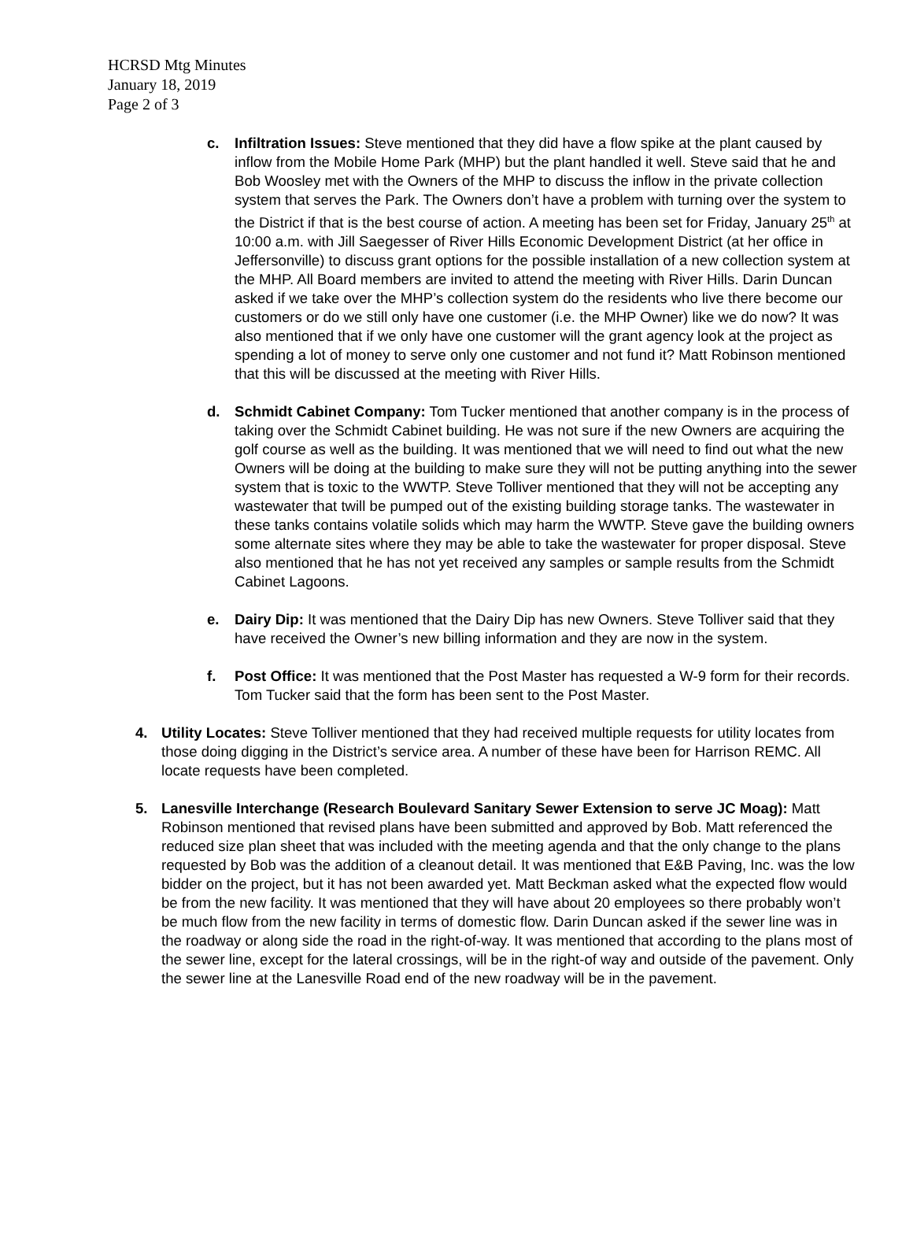HCRSD Mtg Minutes
January 18, 2019
Page 2 of 3
c. Infiltration Issues: Steve mentioned that they did have a flow spike at the plant caused by inflow from the Mobile Home Park (MHP) but the plant handled it well. Steve said that he and Bob Woosley met with the Owners of the MHP to discuss the inflow in the private collection system that serves the Park. The Owners don’t have a problem with turning over the system to the District if that is the best course of action. A meeting has been set for Friday, January 25<sup>th</sup> at 10:00 a.m. with Jill Saegesser of River Hills Economic Development District (at her office in Jeffersonville) to discuss grant options for the possible installation of a new collection system at the MHP. All Board members are invited to attend the meeting with River Hills. Darin Duncan asked if we take over the MHP’s collection system do the residents who live there become our customers or do we still only have one customer (i.e. the MHP Owner) like we do now? It was also mentioned that if we only have one customer will the grant agency look at the project as spending a lot of money to serve only one customer and not fund it? Matt Robinson mentioned that this will be discussed at the meeting with River Hills.
d. Schmidt Cabinet Company: Tom Tucker mentioned that another company is in the process of taking over the Schmidt Cabinet building. He was not sure if the new Owners are acquiring the golf course as well as the building. It was mentioned that we will need to find out what the new Owners will be doing at the building to make sure they will not be putting anything into the sewer system that is toxic to the WWTP. Steve Tolliver mentioned that they will not be accepting any wastewater that twill be pumped out of the existing building storage tanks. The wastewater in these tanks contains volatile solids which may harm the WWTP. Steve gave the building owners some alternate sites where they may be able to take the wastewater for proper disposal. Steve also mentioned that he has not yet received any samples or sample results from the Schmidt Cabinet Lagoons.
e. Dairy Dip: It was mentioned that the Dairy Dip has new Owners. Steve Tolliver said that they have received the Owner’s new billing information and they are now in the system.
f. Post Office: It was mentioned that the Post Master has requested a W-9 form for their records. Tom Tucker said that the form has been sent to the Post Master.
4. Utility Locates: Steve Tolliver mentioned that they had received multiple requests for utility locates from those doing digging in the District’s service area. A number of these have been for Harrison REMC. All locate requests have been completed.
5. Lanesville Interchange (Research Boulevard Sanitary Sewer Extension to serve JC Moag): Matt Robinson mentioned that revised plans have been submitted and approved by Bob. Matt referenced the reduced size plan sheet that was included with the meeting agenda and that the only change to the plans requested by Bob was the addition of a cleanout detail. It was mentioned that E&B Paving, Inc. was the low bidder on the project, but it has not been awarded yet. Matt Beckman asked what the expected flow would be from the new facility. It was mentioned that they will have about 20 employees so there probably won’t be much flow from the new facility in terms of domestic flow. Darin Duncan asked if the sewer line was in the roadway or along side the road in the right-of-way. It was mentioned that according to the plans most of the sewer line, except for the lateral crossings, will be in the right-of way and outside of the pavement. Only the sewer line at the Lanesville Road end of the new roadway will be in the pavement.